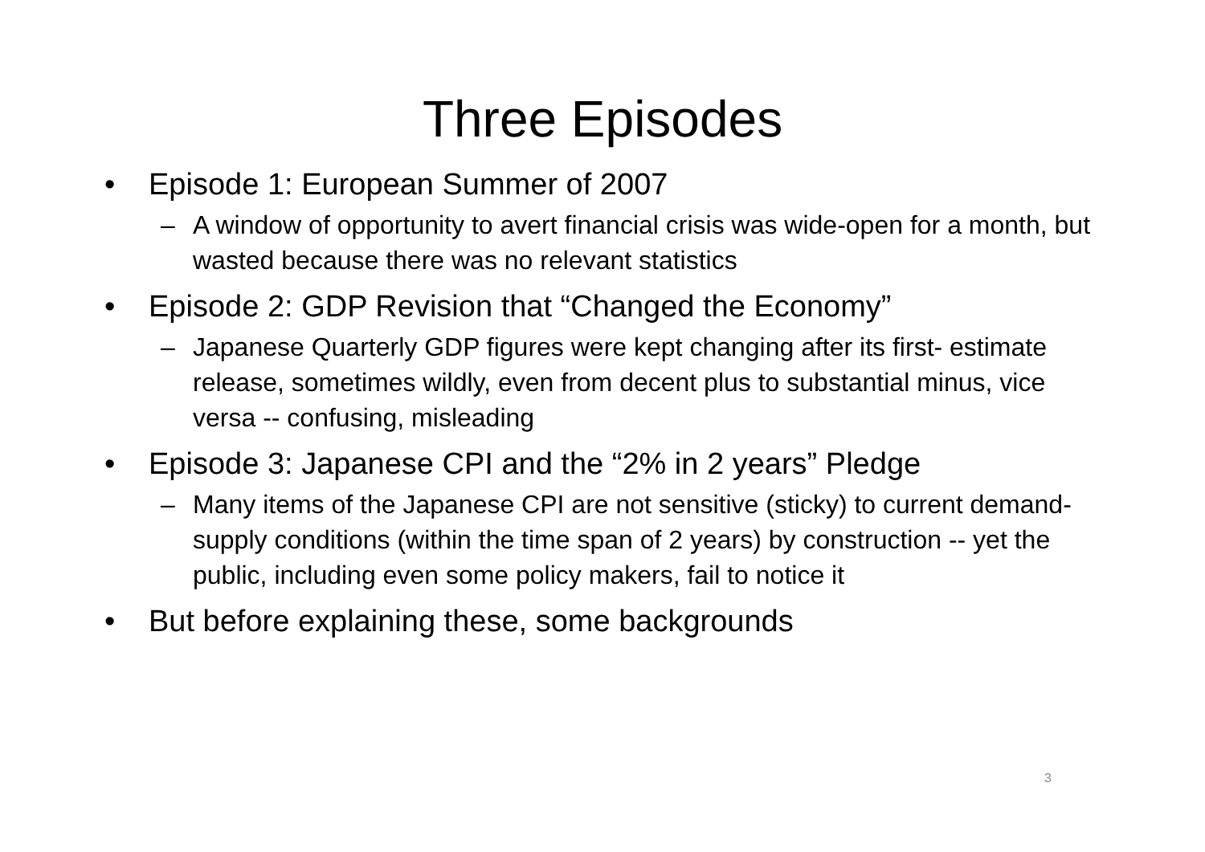Three Episodes
• Episode 1: European Summer of 2007
– A window of opportunity to avert financial crisis was wide-open for a month, but wasted because there was no relevant statistics
• Episode 2: GDP Revision that “Changed the Economy”
– Japanese Quarterly GDP figures were kept changing after its first- estimate release, sometimes wildly, even from decent plus to substantial minus, vice versa -- confusing, misleading
• Episode 3: Japanese CPI and the “2% in 2 years” Pledge
– Many items of the Japanese CPI are not sensitive (sticky) to current demand-supply conditions (within the time span of 2 years) by construction -- yet the public, including even some policy makers, fail to notice it
• But before explaining these, some backgrounds
3